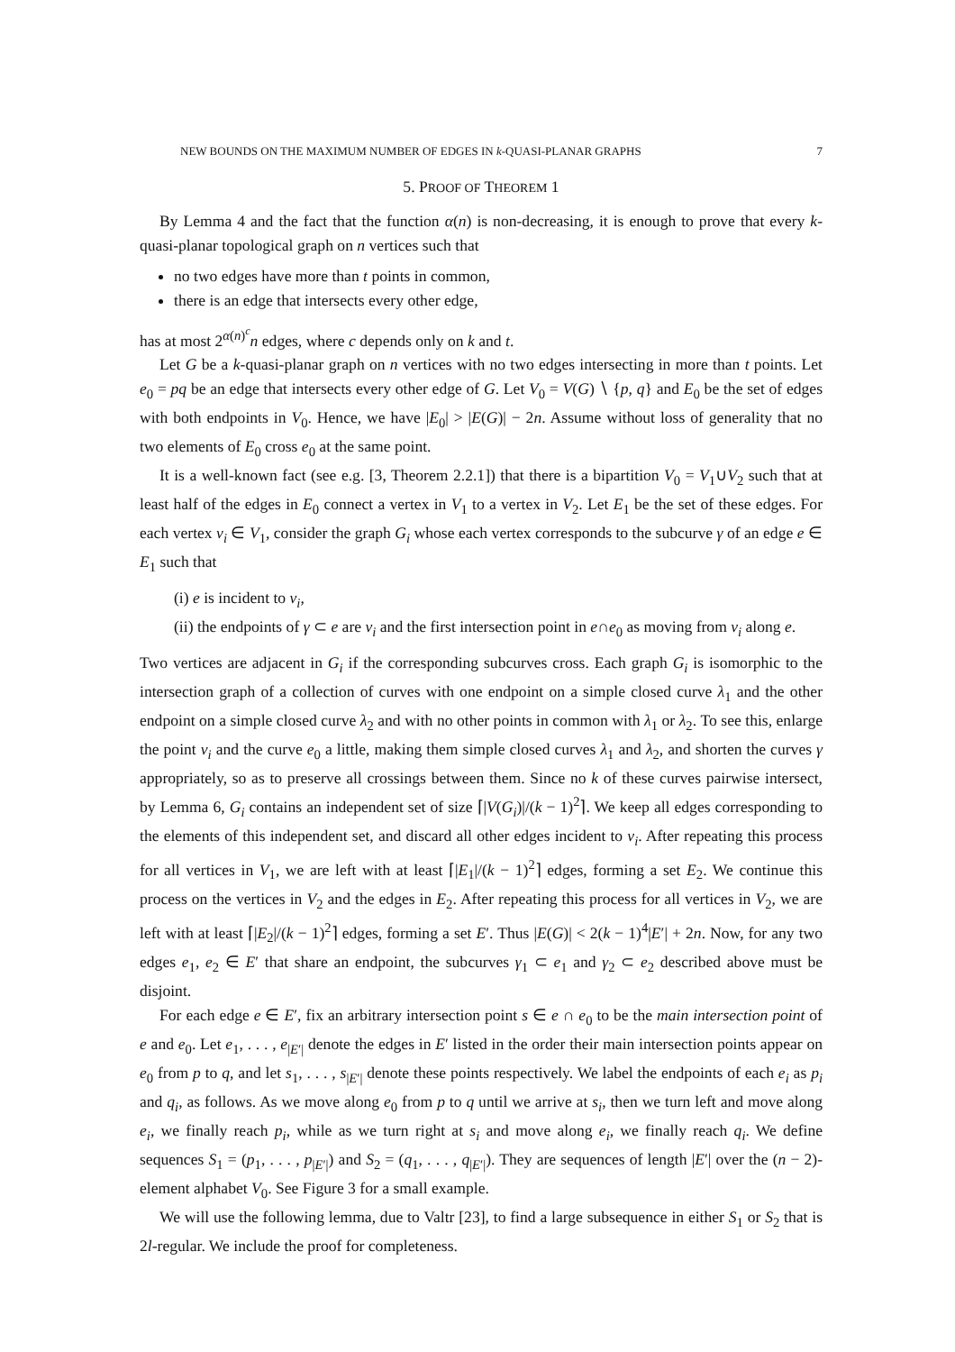NEW BOUNDS ON THE MAXIMUM NUMBER OF EDGES IN k-QUASI-PLANAR GRAPHS 7
5. PROOF OF THEOREM 1
By Lemma 4 and the fact that the function α(n) is non-decreasing, it is enough to prove that every k-quasi-planar topological graph on n vertices such that
no two edges have more than t points in common,
there is an edge that intersects every other edge,
has at most 2<sup>α(n)<sup>c</sup></sup>n edges, where c depends only on k and t.
Let G be a k-quasi-planar graph on n vertices with no two edges intersecting in more than t points. Let e<sub>0</sub> = pq be an edge that intersects every other edge of G. Let V<sub>0</sub> = V(G) ∖ {p, q} and E<sub>0</sub> be the set of edges with both endpoints in V<sub>0</sub>. Hence, we have |E<sub>0</sub>| > |E(G)| − 2n. Assume without loss of generality that no two elements of E<sub>0</sub> cross e<sub>0</sub> at the same point.
It is a well-known fact (see e.g. [3, Theorem 2.2.1]) that there is a bipartition V<sub>0</sub> = V<sub>1</sub>∪V<sub>2</sub> such that at least half of the edges in E<sub>0</sub> connect a vertex in V<sub>1</sub> to a vertex in V<sub>2</sub>. Let E<sub>1</sub> be the set of these edges. For each vertex v<sub>i</sub> ∈ V<sub>1</sub>, consider the graph G<sub>i</sub> whose each vertex corresponds to the subcurve γ of an edge e ∈ E<sub>1</sub> such that
(i) e is incident to v<sub>i</sub>,
(ii) the endpoints of γ ⊂ e are v<sub>i</sub> and the first intersection point in e∩e<sub>0</sub> as moving from v<sub>i</sub> along e.
Two vertices are adjacent in G<sub>i</sub> if the corresponding subcurves cross. Each graph G<sub>i</sub> is isomorphic to the intersection graph of a collection of curves with one endpoint on a simple closed curve λ<sub>1</sub> and the other endpoint on a simple closed curve λ<sub>2</sub> and with no other points in common with λ<sub>1</sub> or λ<sub>2</sub>. To see this, enlarge the point v<sub>i</sub> and the curve e<sub>0</sub> a little, making them simple closed curves λ<sub>1</sub> and λ<sub>2</sub>, and shorten the curves γ appropriately, so as to preserve all crossings between them. Since no k of these curves pairwise intersect, by Lemma 6, G<sub>i</sub> contains an independent set of size ⌈|V(G<sub>i</sub>)|/(k − 1)<sup>2</sup>⌉. We keep all edges corresponding to the elements of this independent set, and discard all other edges incident to v<sub>i</sub>. After repeating this process for all vertices in V<sub>1</sub>, we are left with at least ⌈|E<sub>1</sub>|/(k − 1)<sup>2</sup>⌉ edges, forming a set E<sub>2</sub>. We continue this process on the vertices in V<sub>2</sub> and the edges in E<sub>2</sub>. After repeating this process for all vertices in V<sub>2</sub>, we are left with at least ⌈|E<sub>2</sub>|/(k − 1)<sup>2</sup>⌉ edges, forming a set E′. Thus |E(G)| < 2(k − 1)<sup>4</sup>|E′| + 2n. Now, for any two edges e<sub>1</sub>, e<sub>2</sub> ∈ E′ that share an endpoint, the subcurves γ<sub>1</sub> ⊂ e<sub>1</sub> and γ<sub>2</sub> ⊂ e<sub>2</sub> described above must be disjoint.
For each edge e ∈ E′, fix an arbitrary intersection point s ∈ e ∩ e<sub>0</sub> to be the main intersection point of e and e<sub>0</sub>. Let e<sub>1</sub>, . . . , e<sub>|E′|</sub> denote the edges in E′ listed in the order their main intersection points appear on e<sub>0</sub> from p to q, and let s<sub>1</sub>, . . . , s<sub>|E′|</sub> denote these points respectively. We label the endpoints of each e<sub>i</sub> as p<sub>i</sub> and q<sub>i</sub>, as follows. As we move along e<sub>0</sub> from p to q until we arrive at s<sub>i</sub>, then we turn left and move along e<sub>i</sub>, we finally reach p<sub>i</sub>, while as we turn right at s<sub>i</sub> and move along e<sub>i</sub>, we finally reach q<sub>i</sub>. We define sequences S<sub>1</sub> = (p<sub>1</sub>, . . . , p<sub>|E′|</sub>) and S<sub>2</sub> = (q<sub>1</sub>, . . . , q<sub>|E′|</sub>). They are sequences of length |E′| over the (n − 2)-element alphabet V<sub>0</sub>. See Figure 3 for a small example.
We will use the following lemma, due to Valtr [23], to find a large subsequence in either S<sub>1</sub> or S<sub>2</sub> that is 2l-regular. We include the proof for completeness.